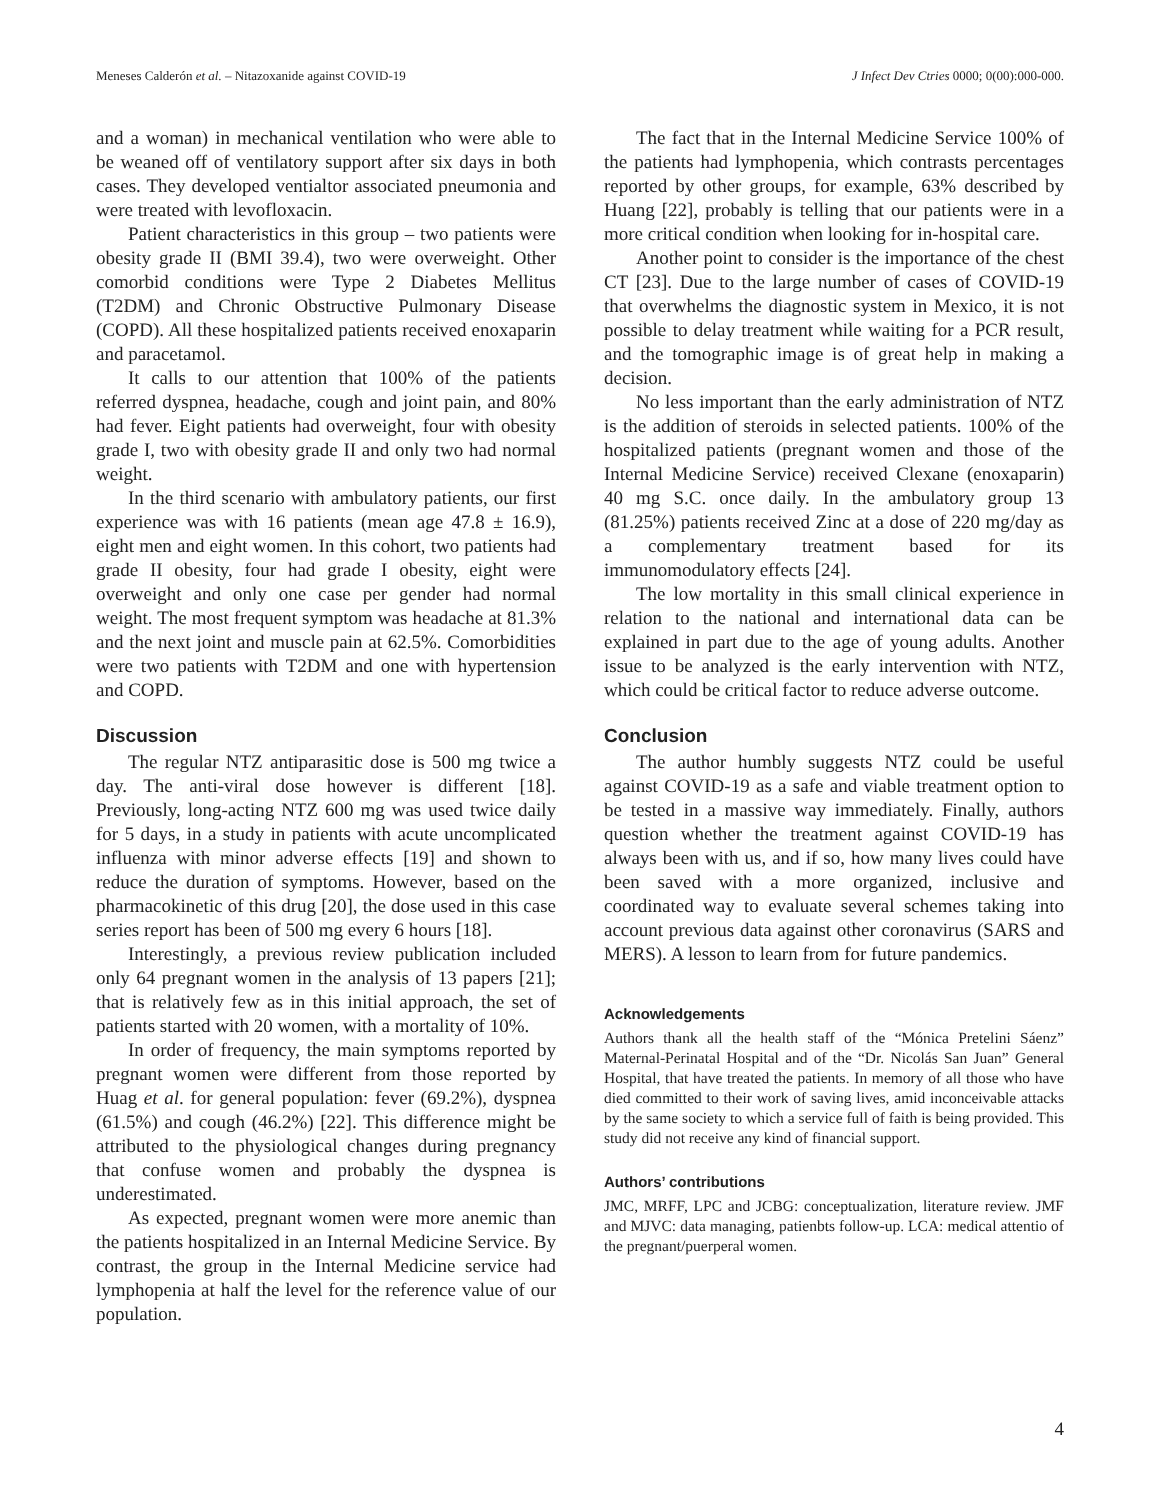Meneses Calderón et al. – Nitazoxanide against COVID-19 J Infect Dev Ctries 0000; 0(00):000-000.
and a woman) in mechanical ventilation who were able to be weaned off of ventilatory support after six days in both cases. They developed ventialtor associated pneumonia and were treated with levofloxacin.
Patient characteristics in this group – two patients were obesity grade II (BMI 39.4), two were overweight. Other comorbid conditions were Type 2 Diabetes Mellitus (T2DM) and Chronic Obstructive Pulmonary Disease (COPD). All these hospitalized patients received enoxaparin and paracetamol.
It calls to our attention that 100% of the patients referred dyspnea, headache, cough and joint pain, and 80% had fever. Eight patients had overweight, four with obesity grade I, two with obesity grade II and only two had normal weight.
In the third scenario with ambulatory patients, our first experience was with 16 patients (mean age 47.8 ± 16.9), eight men and eight women. In this cohort, two patients had grade II obesity, four had grade I obesity, eight were overweight and only one case per gender had normal weight. The most frequent symptom was headache at 81.3% and the next joint and muscle pain at 62.5%. Comorbidities were two patients with T2DM and one with hypertension and COPD.
Discussion
The regular NTZ antiparasitic dose is 500 mg twice a day. The anti-viral dose however is different [18]. Previously, long-acting NTZ 600 mg was used twice daily for 5 days, in a study in patients with acute uncomplicated influenza with minor adverse effects [19] and shown to reduce the duration of symptoms. However, based on the pharmacokinetic of this drug [20], the dose used in this case series report has been of 500 mg every 6 hours [18].
Interestingly, a previous review publication included only 64 pregnant women in the analysis of 13 papers [21]; that is relatively few as in this initial approach, the set of patients started with 20 women, with a mortality of 10%.
In order of frequency, the main symptoms reported by pregnant women were different from those reported by Huag et al. for general population: fever (69.2%), dyspnea (61.5%) and cough (46.2%) [22]. This difference might be attributed to the physiological changes during pregnancy that confuse women and probably the dyspnea is underestimated.
As expected, pregnant women were more anemic than the patients hospitalized in an Internal Medicine Service. By contrast, the group in the Internal Medicine service had lymphopenia at half the level for the reference value of our population.
The fact that in the Internal Medicine Service 100% of the patients had lymphopenia, which contrasts percentages reported by other groups, for example, 63% described by Huang [22], probably is telling that our patients were in a more critical condition when looking for in-hospital care.
Another point to consider is the importance of the chest CT [23]. Due to the large number of cases of COVID-19 that overwhelms the diagnostic system in Mexico, it is not possible to delay treatment while waiting for a PCR result, and the tomographic image is of great help in making a decision.
No less important than the early administration of NTZ is the addition of steroids in selected patients. 100% of the hospitalized patients (pregnant women and those of the Internal Medicine Service) received Clexane (enoxaparin) 40 mg S.C. once daily. In the ambulatory group 13 (81.25%) patients received Zinc at a dose of 220 mg/day as a complementary treatment based for its immunomodulatory effects [24].
The low mortality in this small clinical experience in relation to the national and international data can be explained in part due to the age of young adults. Another issue to be analyzed is the early intervention with NTZ, which could be critical factor to reduce adverse outcome.
Conclusion
The author humbly suggests NTZ could be useful against COVID-19 as a safe and viable treatment option to be tested in a massive way immediately. Finally, authors question whether the treatment against COVID-19 has always been with us, and if so, how many lives could have been saved with a more organized, inclusive and coordinated way to evaluate several schemes taking into account previous data against other coronavirus (SARS and MERS). A lesson to learn from for future pandemics.
Acknowledgements
Authors thank all the health staff of the “Mónica Pretelini Sáenz” Maternal-Perinatal Hospital and of the “Dr. Nicolás San Juan” General Hospital, that have treated the patients. In memory of all those who have died committed to their work of saving lives, amid inconceivable attacks by the same society to which a service full of faith is being provided. This study did not receive any kind of financial support.
Authors’ contributions
JMC, MRFF, LPC and JCBG: conceptualization, literature review. JMF and MJVC: data managing, patienbts follow-up. LCA: medical attentio of the pregnant/puerperal women.
4